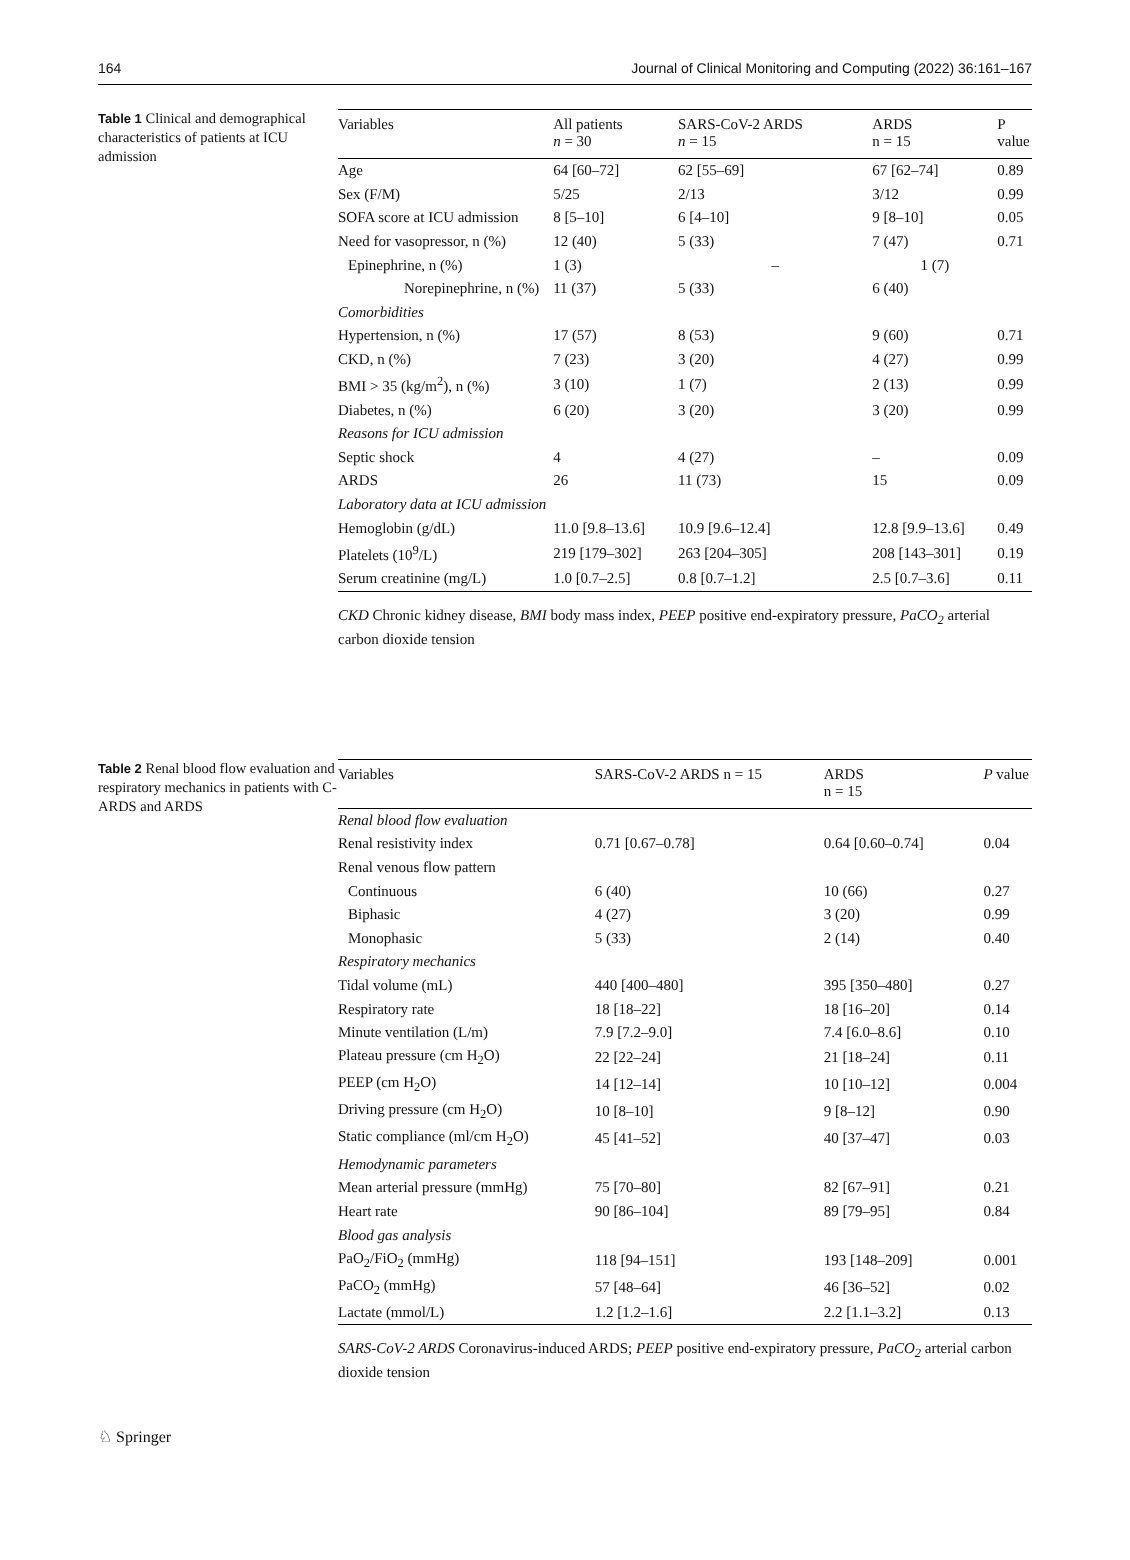164 Journal of Clinical Monitoring and Computing (2022) 36:161–167
Table 1 Clinical and demographical characteristics of patients at ICU admission
| Variables | All patients n = 30 | SARS-CoV-2 ARDS n = 15 | ARDS n = 15 | P value |
| --- | --- | --- | --- | --- |
| Age | 64 [60–72] | 62 [55–69] | 67 [62–74] | 0.89 |
| Sex (F/M) | 5/25 | 2/13 | 3/12 | 0.99 |
| SOFA score at ICU admission | 8 [5–10] | 6 [4–10] | 9 [8–10] | 0.05 |
| Need for vasopressor, n (%) | 12 (40) | 5 (33) | 7 (47) | 0.71 |
| Epinephrine, n (%) | 1 (3) | – | 1 (7) | |
| Norepinephrine, n (%) | 11 (37) | 5 (33) | 6 (40) | |
| Comorbidities | | | | |
| Hypertension, n (%) | 17 (57) | 8 (53) | 9 (60) | 0.71 |
| CKD, n (%) | 7 (23) | 3 (20) | 4 (27) | 0.99 |
| BMI > 35 (kg/m<sup>2</sup>), n (%) | 3 (10) | 1 (7) | 2 (13) | 0.99 |
| Diabetes, n (%) | 6 (20) | 3 (20) | 3 (20) | 0.99 |
| Reasons for ICU admission | | | | |
| Septic shock | 4 | 4 (27) | – | 0.09 |
| ARDS | 26 | 11 (73) | 15 | 0.09 |
| Laboratory data at ICU admission | | | | |
| Hemoglobin (g/dL) | 11.0 [9.8–13.6] | 10.9 [9.6–12.4] | 12.8 [9.9–13.6] | 0.49 |
| Platelets (10<sup>9</sup>/L) | 219 [179–302] | 263 [204–305] | 208 [143–301] | 0.19 |
| Serum creatinine (mg/L) | 1.0 [0.7–2.5] | 0.8 [0.7–1.2] | 2.5 [0.7–3.6] | 0.11 |
CKD Chronic kidney disease, BMI body mass index, PEEP positive end-expiratory pressure, PaCO<sub>2</sub> arterial carbon dioxide tension
Table 2 Renal blood flow evaluation and respiratory mechanics in patients with C-ARDS and ARDS
| Variables | SARS-CoV-2 ARDS n = 15 | ARDS n = 15 | P value |
| --- | --- | --- | --- |
| Renal blood flow evaluation | | | |
| Renal resistivity index | 0.71 [0.67–0.78] | 0.64 [0.60–0.74] | 0.04 |
| Renal venous flow pattern | | | |
| Continuous | 6 (40) | 10 (66) | 0.27 |
| Biphasic | 4 (27) | 3 (20) | 0.99 |
| Monophasic | 5 (33) | 2 (14) | 0.40 |
| Respiratory mechanics | | | |
| Tidal volume (mL) | 440 [400–480] | 395 [350–480] | 0.27 |
| Respiratory rate | 18 [18–22] | 18 [16–20] | 0.14 |
| Minute ventilation (L/m) | 7.9 [7.2–9.0] | 7.4 [6.0–8.6] | 0.10 |
| Plateau pressure (cm H<sub>2</sub>O) | 22 [22–24] | 21 [18–24] | 0.11 |
| PEEP (cm H<sub>2</sub>O) | 14 [12–14] | 10 [10–12] | 0.004 |
| Driving pressure (cm H<sub>2</sub>O) | 10 [8–10] | 9 [8–12] | 0.90 |
| Static compliance (ml/cm H<sub>2</sub>O) | 45 [41–52] | 40 [37–47] | 0.03 |
| Hemodynamic parameters | | | |
| Mean arterial pressure (mmHg) | 75 [70–80] | 82 [67–91] | 0.21 |
| Heart rate | 90 [86–104] | 89 [79–95] | 0.84 |
| Blood gas analysis | | | |
| PaO<sub>2</sub>/FiO<sub>2</sub> (mmHg) | 118 [94–151] | 193 [148–209] | 0.001 |
| PaCO<sub>2</sub> (mmHg) | 57 [48–64] | 46 [36–52] | 0.02 |
| Lactate (mmol/L) | 1.2 [1.2–1.6] | 2.2 [1.1–3.2] | 0.13 |
SARS-CoV-2 ARDS Coronavirus-induced ARDS; PEEP positive end-expiratory pressure, PaCO<sub>2</sub> arterial carbon dioxide tension
♘ Springer